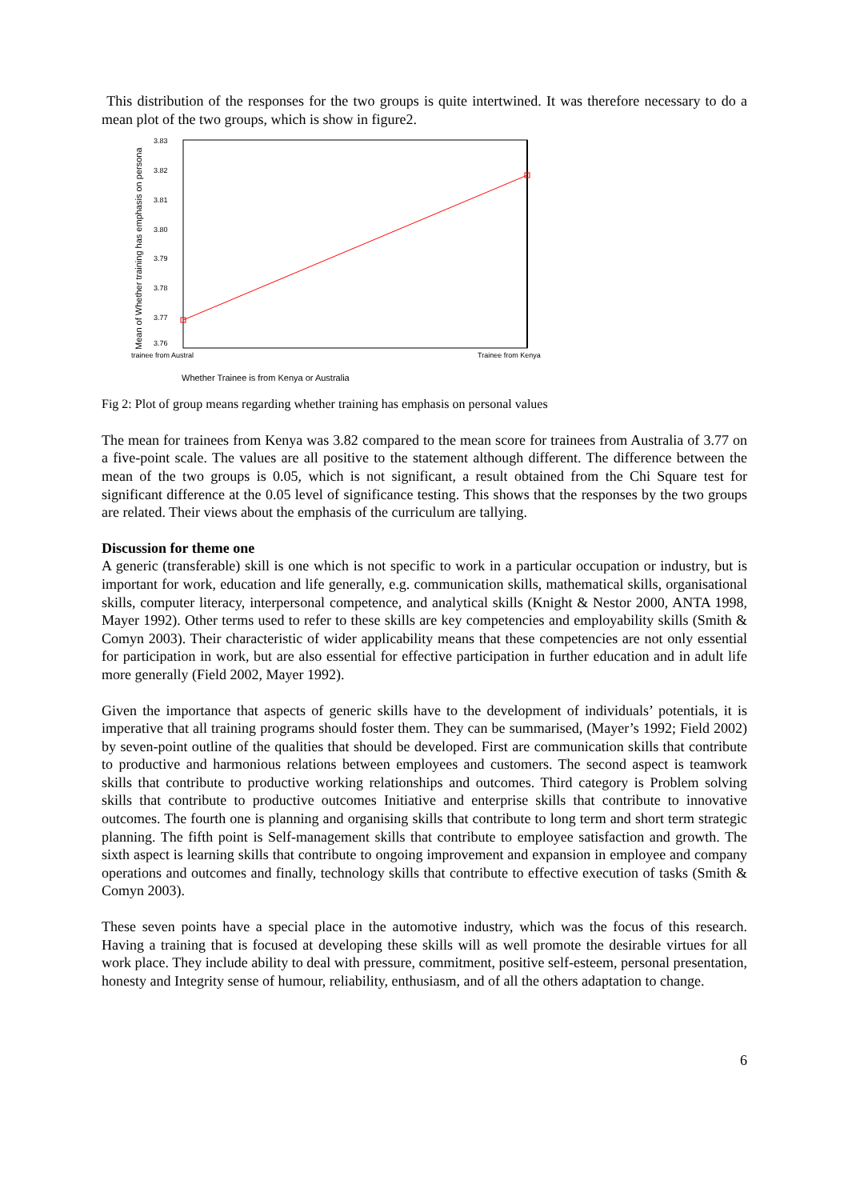This distribution of the responses for the two groups is quite intertwined. It was therefore necessary to do a mean plot of the two groups, which is show in figure2.
Mean of Whether training has emphasis on persona
3.83
3.82
3.81
3.80
3.79
3.78
3.77
3.76
trainee from Austral
Trainee from Kenya
Whether Trainee is from Kenya or Australia
Fig 2: Plot of group means regarding whether training has emphasis on personal values
The mean for trainees from Kenya was 3.82 compared to the mean score for trainees from Australia of 3.77 on a five-point scale. The values are all positive to the statement although different. The difference between the mean of the two groups is 0.05, which is not significant, a result obtained from the Chi Square test for significant difference at the 0.05 level of significance testing. This shows that the responses by the two groups are related. Their views about the emphasis of the curriculum are tallying.
Discussion for theme one
A generic (transferable) skill is one which is not specific to work in a particular occupation or industry, but is important for work, education and life generally, e.g. communication skills, mathematical skills, organisational skills, computer literacy, interpersonal competence, and analytical skills (Knight & Nestor 2000, ANTA 1998, Mayer 1992). Other terms used to refer to these skills are key competencies and employability skills (Smith & Comyn 2003). Their characteristic of wider applicability means that these competencies are not only essential for participation in work, but are also essential for effective participation in further education and in adult life more generally (Field 2002, Mayer 1992).
Given the importance that aspects of generic skills have to the development of individuals’ potentials, it is imperative that all training programs should foster them. They can be summarised, (Mayer’s 1992; Field 2002) by seven-point outline of the qualities that should be developed. First are communication skills that contribute to productive and harmonious relations between employees and customers. The second aspect is teamwork skills that contribute to productive working relationships and outcomes. Third category is Problem solving skills that contribute to productive outcomes Initiative and enterprise skills that contribute to innovative outcomes. The fourth one is planning and organising skills that contribute to long term and short term strategic planning. The fifth point is Self-management skills that contribute to employee satisfaction and growth. The sixth aspect is learning skills that contribute to ongoing improvement and expansion in employee and company operations and outcomes and finally, technology skills that contribute to effective execution of tasks (Smith & Comyn 2003).
These seven points have a special place in the automotive industry, which was the focus of this research. Having a training that is focused at developing these skills will as well promote the desirable virtues for all work place. They include ability to deal with pressure, commitment, positive self-esteem, personal presentation, honesty and Integrity sense of humour, reliability, enthusiasm, and of all the others adaptation to change.
6